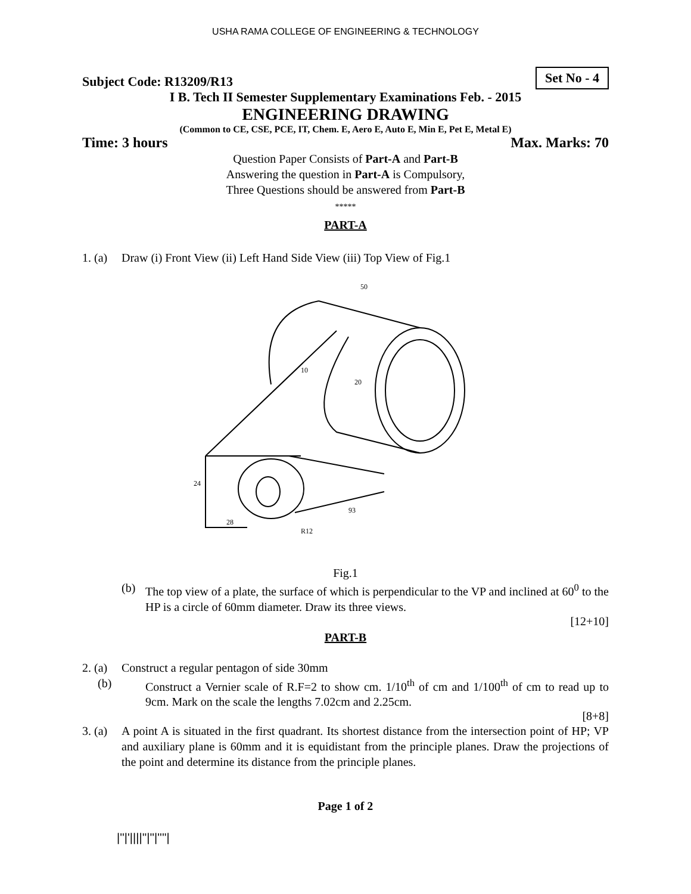USHA RAMA COLLEGE OF ENGINEERING & TECHNOLOGY
Subject Code: R13209/R13 Set No - 4
I B. Tech II Semester Supplementary Examinations Feb. - 2015
ENGINEERING DRAWING
(Common to CE, CSE, PCE, IT, Chem. E, Aero E, Auto E, Min E, Pet E, Metal E)
Time: 3 hours Max. Marks: 70
Question Paper Consists of Part-A and Part-B
Answering the question in Part-A is Compulsory,
Three Questions should be answered from Part-B
*****
PART-A
1. (a) Draw (i) Front View (ii) Left Hand Side View (iii) Top View of Fig.1
50
20
10
24
28
93
R12
Fig.1
(b) The top view of a plate, the surface of which is perpendicular to the VP and inclined at 60<sup>0</sup> to the HP is a circle of 60mm diameter. Draw its three views.
[12+10]
PART-B
2. (a) Construct a regular pentagon of side 30mm
(b) Construct a Vernier scale of R.F=2 to show cm. 1/10<sup>th</sup> of cm and 1/100<sup>th</sup> of cm to read up to 9cm. Mark on the scale the lengths 7.02cm and 2.25cm.
[8+8]
3. (a) A point A is situated in the first quadrant. Its shortest distance from the intersection point of HP; VP and auxiliary plane is 60mm and it is equidistant from the principle planes. Draw the projections of the point and determine its distance from the principle planes.
Page 1 of 2
|''|'||||''|''|''''|